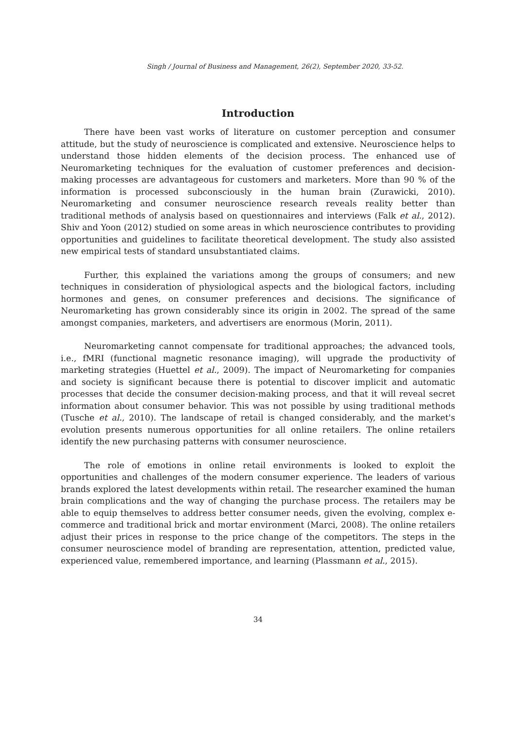Singh / Journal of Business and Management, 26(2), September 2020, 33-52.
Introduction
There have been vast works of literature on customer perception and consumer attitude, but the study of neuroscience is complicated and extensive. Neuroscience helps to understand those hidden elements of the decision process. The enhanced use of Neuromarketing techniques for the evaluation of customer preferences and decision-making processes are advantageous for customers and marketers. More than 90 % of the information is processed subconsciously in the human brain (Zurawicki, 2010). Neuromarketing and consumer neuroscience research reveals reality better than traditional methods of analysis based on questionnaires and interviews (Falk et al., 2012). Shiv and Yoon (2012) studied on some areas in which neuroscience contributes to providing opportunities and guidelines to facilitate theoretical development. The study also assisted new empirical tests of standard unsubstantiated claims.
Further, this explained the variations among the groups of consumers; and new techniques in consideration of physiological aspects and the biological factors, including hormones and genes, on consumer preferences and decisions. The significance of Neuromarketing has grown considerably since its origin in 2002. The spread of the same amongst companies, marketers, and advertisers are enormous (Morin, 2011).
Neuromarketing cannot compensate for traditional approaches; the advanced tools, i.e., fMRI (functional magnetic resonance imaging), will upgrade the productivity of marketing strategies (Huettel et al., 2009). The impact of Neuromarketing for companies and society is significant because there is potential to discover implicit and automatic processes that decide the consumer decision-making process, and that it will reveal secret information about consumer behavior. This was not possible by using traditional methods (Tusche et al., 2010). The landscape of retail is changed considerably, and the market's evolution presents numerous opportunities for all online retailers. The online retailers identify the new purchasing patterns with consumer neuroscience.
The role of emotions in online retail environments is looked to exploit the opportunities and challenges of the modern consumer experience. The leaders of various brands explored the latest developments within retail. The researcher examined the human brain complications and the way of changing the purchase process. The retailers may be able to equip themselves to address better consumer needs, given the evolving, complex e-commerce and traditional brick and mortar environment (Marci, 2008). The online retailers adjust their prices in response to the price change of the competitors. The steps in the consumer neuroscience model of branding are representation, attention, predicted value, experienced value, remembered importance, and learning (Plassmann et al., 2015).
34